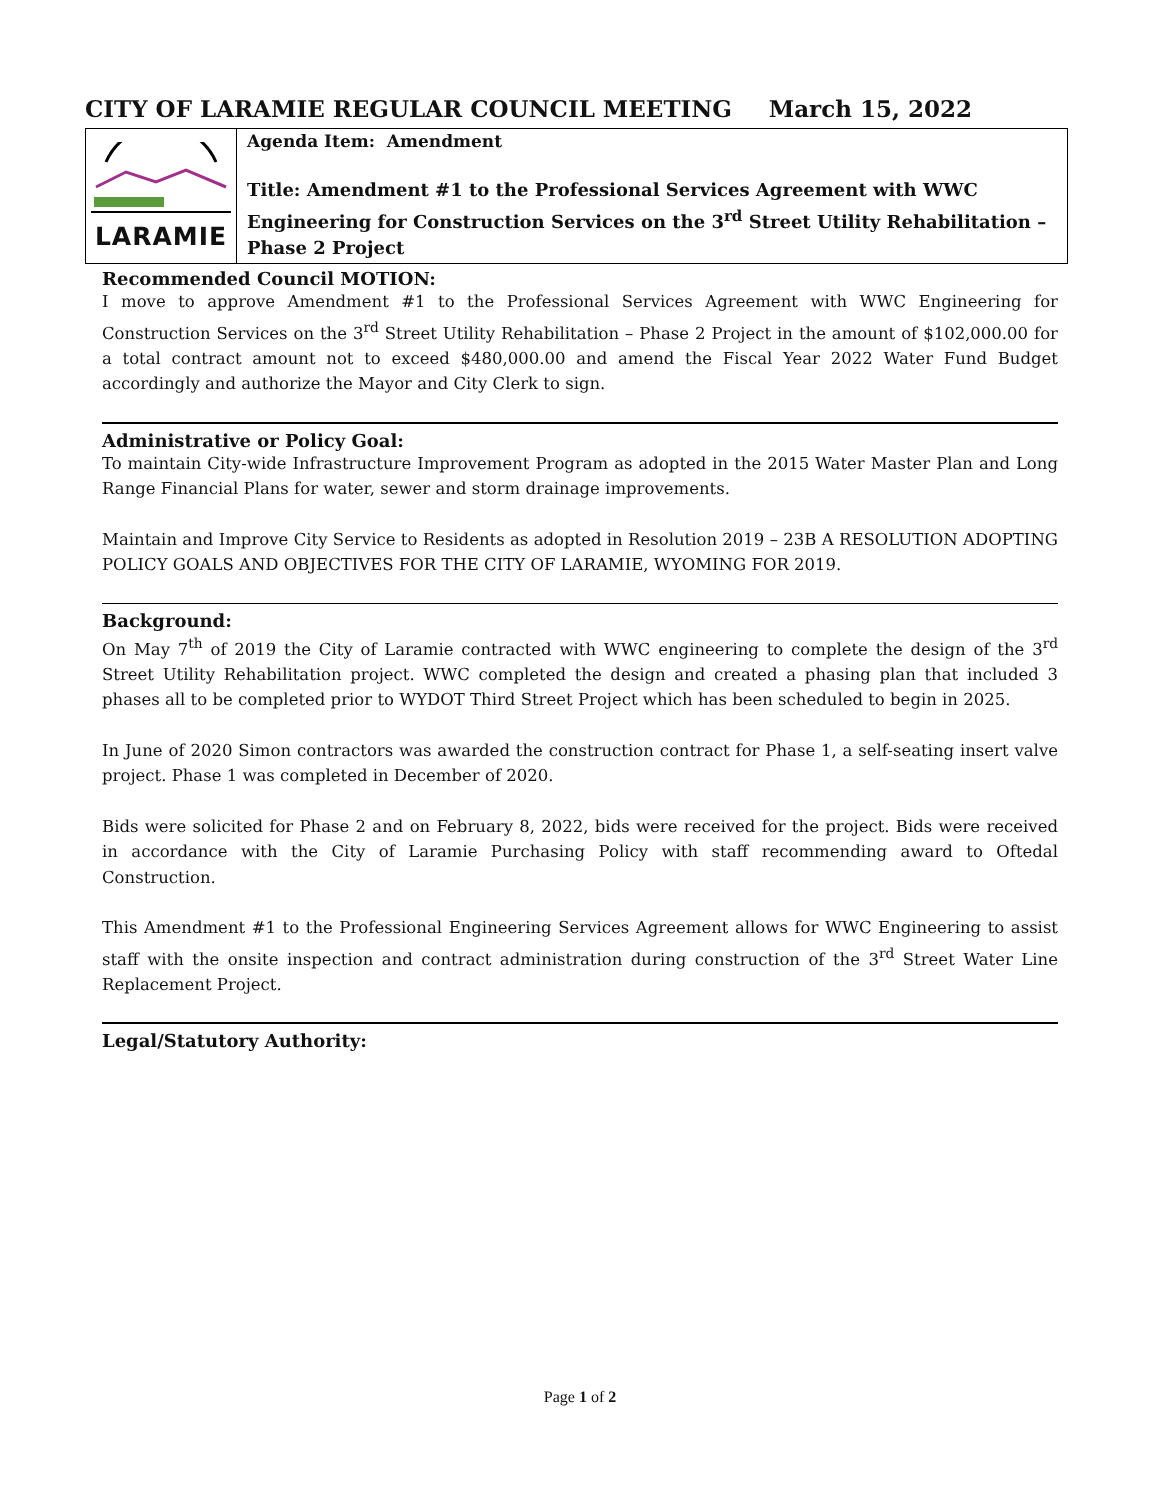CITY OF LARAMIE REGULAR COUNCIL MEETING March 15, 2022
LARAMIE
Agenda Item: Amendment
Title: Amendment #1 to the Professional Services Agreement with WWC Engineering for Construction Services on the 3<sup>rd</sup> Street Utility Rehabilitation – Phase 2 Project
Recommended Council MOTION:
I move to approve Amendment #1 to the Professional Services Agreement with WWC Engineering for Construction Services on the 3<sup>rd</sup> Street Utility Rehabilitation – Phase 2 Project in the amount of $102,000.00 for a total contract amount not to exceed $480,000.00 and amend the Fiscal Year 2022 Water Fund Budget accordingly and authorize the Mayor and City Clerk to sign.
Administrative or Policy Goal:
To maintain City-wide Infrastructure Improvement Program as adopted in the 2015 Water Master Plan and Long Range Financial Plans for water, sewer and storm drainage improvements.
Maintain and Improve City Service to Residents as adopted in Resolution 2019 – 23B A RESOLUTION ADOPTING POLICY GOALS AND OBJECTIVES FOR THE CITY OF LARAMIE, WYOMING FOR 2019.
Background:
On May 7<sup>th</sup> of 2019 the City of Laramie contracted with WWC engineering to complete the design of the 3<sup>rd</sup> Street Utility Rehabilitation project. WWC completed the design and created a phasing plan that included 3 phases all to be completed prior to WYDOT Third Street Project which has been scheduled to begin in 2025.
In June of 2020 Simon contractors was awarded the construction contract for Phase 1, a self-seating insert valve project. Phase 1 was completed in December of 2020.
Bids were solicited for Phase 2 and on February 8, 2022, bids were received for the project. Bids were received in accordance with the City of Laramie Purchasing Policy with staff recommending award to Oftedal Construction.
This Amendment #1 to the Professional Engineering Services Agreement allows for WWC Engineering to assist staff with the onsite inspection and contract administration during construction of the 3<sup>rd</sup> Street Water Line Replacement Project.
Legal/Statutory Authority:
Page 1 of 2